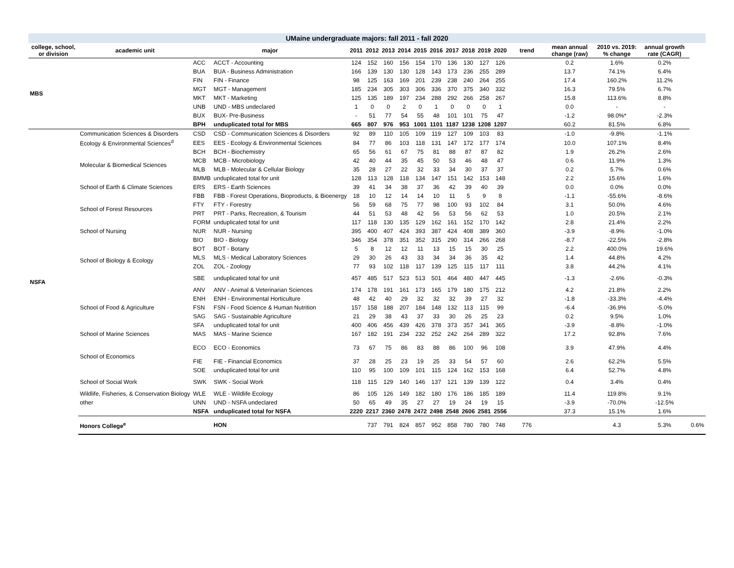UMaine undergraduate majors: fall 2011 - fall 2020
| college, school, or division | academic unit | major | | 2011 | 2012 | 2013 | 2014 | 2015 | 2016 | 2017 | 2018 | 2019 | 2020 | trend | mean annual change (raw) | 2010 vs. 2019: % change | annual growth rate (CAGR) | |
| --- | --- | --- | --- | --- | --- | --- | --- | --- | --- | --- | --- | --- | --- | --- | --- | --- | --- | --- |
| MBS | | ACC | ACCT - Accounting | 124 | 152 | 160 | 156 | 154 | 170 | 136 | 130 | 127 | 126 | | 0.2 | 1.6% | 0.2% | |
| | | BUA | BUA - Business Administration | 166 | 139 | 130 | 130 | 128 | 143 | 173 | 236 | 255 | 289 | | 13.7 | 74.1% | 6.4% | |
| | | FIN | FIN - Finance | 98 | 125 | 163 | 169 | 201 | 239 | 238 | 240 | 264 | 255 | | 17.4 | 160.2% | 11.2% | |
| | | MGT | MGT - Management | 185 | 234 | 305 | 303 | 306 | 336 | 370 | 375 | 340 | 332 | | 16.3 | 79.5% | 6.7% | |
| | | MKT | MKT - Marketing | 125 | 135 | 189 | 197 | 234 | 288 | 292 | 266 | 258 | 267 | | 15.8 | 113.6% | 8.8% | |
| | | UNB | UND - MBS undeclared | 1 | 0 | 0 | 2 | 0 | 1 | 0 | 0 | 0 | 1 | | 0.0 | - | - | |
| | | BUX | BUX- Pre-Business | - | 51 | 77 | 54 | 55 | 48 | 101 | 101 | 75 | 47 | | -1.2 | 98.0%* | -2.3% | |
| | | BPH | unduplicated total for MBS | 665 | 807 | 976 | 953 | 1001 | 1101 | 1187 | 1238 | 1208 | 1207 | | 60.2 | 81.5% | 6.8% | |
| NSFA | Communication Sciences & Disorders | CSD | CSD - Communication Sciences & Disorders | 92 | 89 | 110 | 105 | 109 | 119 | 127 | 109 | 103 | 83 | | -1.0 | -9.8% | -1.1% | |
| | Ecology & Environmental Sciences<sup>d</sup> | EES | EES - Ecology & Environmental Sciences | 84 | 77 | 86 | 103 | 118 | 131 | 147 | 172 | 177 | 174 | | 10.0 | 107.1% | 8.4% | |
| | Molecular & Biomedical Sciences | BCH | BCH - Biochemistry | 65 | 56 | 61 | 67 | 75 | 81 | 88 | 87 | 87 | 82 | | 1.9 | 26.2% | 2.6% | |
| | | MCB | MCB - Microbiology | 42 | 40 | 44 | 35 | 45 | 50 | 53 | 46 | 48 | 47 | | 0.6 | 11.9% | 1.3% | |
| | | MLB | MLB - Molecular & Cellular Biology | 35 | 28 | 27 | 22 | 32 | 33 | 34 | 30 | 37 | 37 | | 0.2 | 5.7% | 0.6% | |
| | | BMMB | unduplicated total for unit | 128 | 113 | 128 | 118 | 134 | 147 | 151 | 142 | 153 | 148 | | 2.2 | 15.6% | 1.6% | |
| | School of Earth & Climate Sciences | ERS | ERS - Earth Sciences | 39 | 41 | 34 | 38 | 37 | 36 | 42 | 39 | 40 | 39 | | 0.0 | 0.0% | 0.0% | |
| | School of Forest Resources | FBB | FBB - Forest Operations, Bioproducts, & Bioenergy | 18 | 10 | 12 | 14 | 14 | 10 | 11 | 5 | 9 | 8 | | -1.1 | -55.6% | -8.6% | |
| | | FTY | FTY - Forestry | 56 | 59 | 68 | 75 | 77 | 98 | 100 | 93 | 102 | 84 | | 3.1 | 50.0% | 4.6% | |
| | | PRT | PRT - Parks, Recreation, & Tourism | 44 | 51 | 53 | 48 | 42 | 56 | 53 | 56 | 62 | 53 | | 1.0 | 20.5% | 2.1% | |
| | | FORM | unduplicated total for unit | 117 | 118 | 130 | 135 | 129 | 162 | 161 | 152 | 170 | 142 | | 2.8 | 21.4% | 2.2% | |
| | School of Nursing | NUR | NUR - Nursing | 395 | 400 | 407 | 424 | 393 | 387 | 424 | 408 | 389 | 360 | | -3.9 | -8.9% | -1.0% | |
| | School of Biology & Ecology | BIO | BIO - Biology | 346 | 354 | 378 | 351 | 352 | 315 | 290 | 314 | 266 | 268 | | -8.7 | -22.5% | -2.8% | |
| | | BOT | BOT - Botany | 5 | 8 | 12 | 12 | 11 | 13 | 15 | 15 | 30 | 25 | | 2.2 | 400.0% | 19.6% | |
| | | MLS | MLS - Medical Laboratory Sciences | 29 | 30 | 26 | 43 | 33 | 34 | 34 | 36 | 35 | 42 | | 1.4 | 44.8% | 4.2% | |
| | | ZOL | ZOL - Zoology | 77 | 93 | 102 | 118 | 117 | 139 | 125 | 115 | 117 | 111 | | 3.8 | 44.2% | 4.1% | |
| | | SBE | unduplicated total for unit | 457 | 485 | 517 | 523 | 513 | 501 | 464 | 480 | 447 | 445 | | -1.3 | -2.6% | -0.3% | |
| | School of Food & Agriculture | ANV | ANV - Animal & Veterinarian Sciences | 174 | 178 | 191 | 161 | 173 | 165 | 179 | 180 | 175 | 212 | | 4.2 | 21.8% | 2.2% | |
| | | ENH | ENH - Environmental Horticulture | 48 | 42 | 40 | 29 | 32 | 32 | 32 | 39 | 27 | 32 | | -1.8 | -33.3% | -4.4% | |
| | | FSN | FSN - Food Science & Human Nutrition | 157 | 158 | 188 | 207 | 184 | 148 | 132 | 113 | 115 | 99 | | -6.4 | -36.9% | -5.0% | |
| | | SAG | SAG - Sustainable Agriculture | 21 | 29 | 38 | 43 | 37 | 33 | 30 | 26 | 25 | 23 | | 0.2 | 9.5% | 1.0% | |
| | | SFA | unduplicated total for unit | 400 | 406 | 456 | 439 | 426 | 378 | 373 | 357 | 341 | 365 | | -3.9 | -8.8% | -1.0% | |
| | School of Marine Sciences | MAS | MAS - Marine Science | 167 | 182 | 191 | 234 | 232 | 252 | 242 | 264 | 289 | 322 | | 17.2 | 92.8% | 7.6% | |
| | School of Economics | ECO | ECO - Economics | 73 | 67 | 75 | 86 | 83 | 88 | 86 | 100 | 96 | 108 | | 3.9 | 47.9% | 4.4% | |
| | | FIE | FIE - Financial Economics | 37 | 28 | 25 | 23 | 19 | 25 | 33 | 54 | 57 | 60 | | 2.6 | 62.2% | 5.5% | |
| | | SOE | unduplicated total for unit | 110 | 95 | 100 | 109 | 101 | 115 | 124 | 162 | 153 | 168 | | 6.4 | 52.7% | 4.8% | |
| | School of Social Work | SWK | SWK - Social Work | 118 | 115 | 129 | 140 | 146 | 137 | 121 | 139 | 139 | 122 | | 0.4 | 3.4% | 0.4% | |
| | Wildlife, Fisheries, & Conservation Biology | WLE | WLE - Wildlife Ecology | 86 | 105 | 126 | 149 | 182 | 180 | 176 | 186 | 185 | 189 | | 11.4 | 119.8% | 9.1% | |
| | other | UNN | UND - NSFA undeclared | 50 | 65 | 49 | 35 | 27 | 27 | 19 | 24 | 19 | 15 | | -3.9 | -70.0% | -12.5% | |
| | | NSFA | unduplicated total for NSFA | 2220 | 2217 | 2360 | 2478 | 2472 | 2498 | 2548 | 2606 | 2581 | 2556 | | 37.3 | 15.1% | 1.6% | |
| | Honors College<sup>e</sup> | | HON | | 737 | 791 | 824 | 857 | 952 | 858 | 780 | 780 | 748 | 776 | | 4.3 | 5.3% | 0.6% |